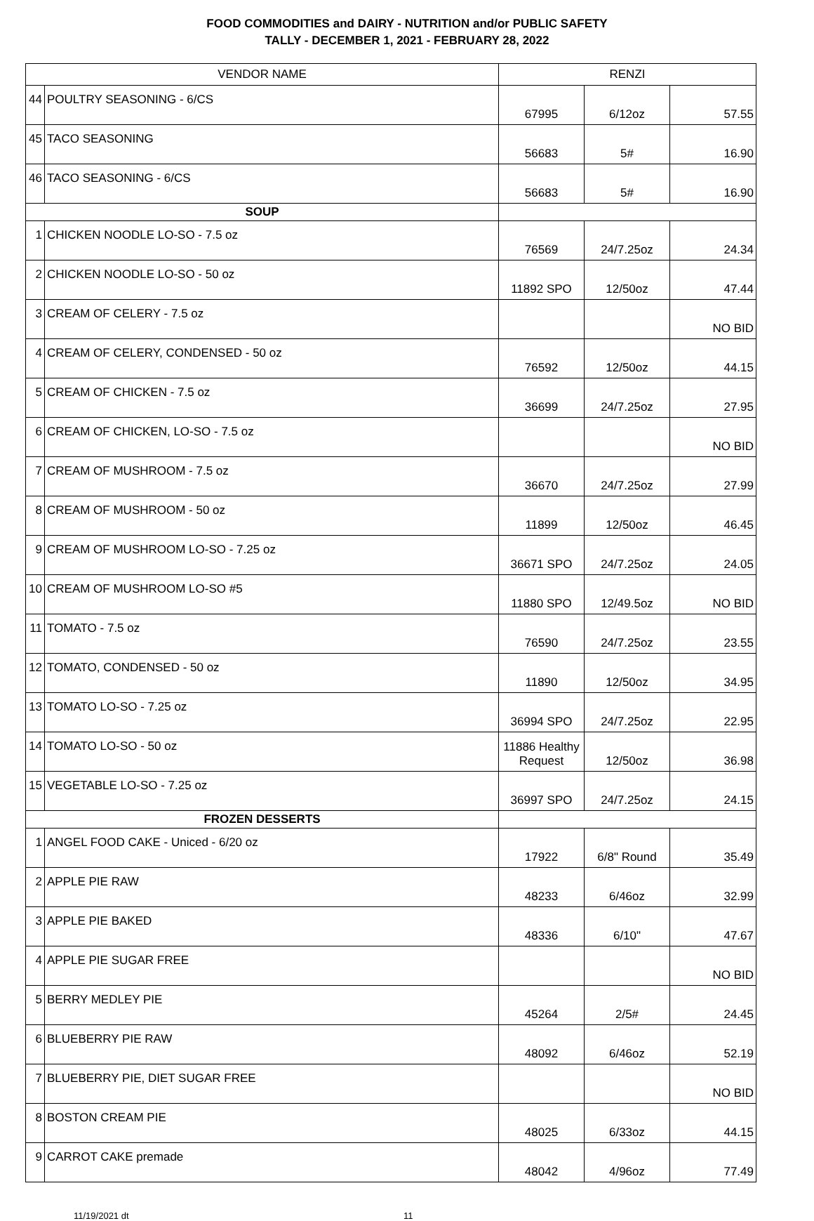FOOD COMMODITIES and DAIRY - NUTRITION and/or PUBLIC SAFETY
TALLY - DECEMBER 1, 2021 - FEBRUARY 28, 2022
| VENDOR NAME | | RENZI | | |
| --- | --- | --- | --- | --- |
| 44 | POULTRY SEASONING - 6/CS | 67995 | 6/12oz | 57.55 |
| 45 | TACO SEASONING | 56683 | 5# | 16.90 |
| 46 | TACO SEASONING - 6/CS | 56683 | 5# | 16.90 |
| SOUP | | | | |
| 1 | CHICKEN NOODLE LO-SO - 7.5 oz | 76569 | 24/7.25oz | 24.34 |
| 2 | CHICKEN NOODLE LO-SO - 50 oz | 11892 SPO | 12/50oz | 47.44 |
| 3 | CREAM OF CELERY - 7.5 oz | | | NO BID |
| 4 | CREAM OF CELERY, CONDENSED - 50 oz | 76592 | 12/50oz | 44.15 |
| 5 | CREAM OF CHICKEN - 7.5 oz | 36699 | 24/7.25oz | 27.95 |
| 6 | CREAM OF CHICKEN, LO-SO - 7.5 oz | | | NO BID |
| 7 | CREAM OF MUSHROOM - 7.5 oz | 36670 | 24/7.25oz | 27.99 |
| 8 | CREAM OF MUSHROOM - 50 oz | 11899 | 12/50oz | 46.45 |
| 9 | CREAM OF MUSHROOM LO-SO - 7.25 oz | 36671 SPO | 24/7.25oz | 24.05 |
| 10 | CREAM OF MUSHROOM LO-SO #5 | 11880 SPO | 12/49.5oz | NO BID |
| 11 | TOMATO - 7.5 oz | 76590 | 24/7.25oz | 23.55 |
| 12 | TOMATO, CONDENSED - 50 oz | 11890 | 12/50oz | 34.95 |
| 13 | TOMATO LO-SO - 7.25 oz | 36994 SPO | 24/7.25oz | 22.95 |
| 14 | TOMATO LO-SO - 50 oz | 11886 Healthy Request | 12/50oz | 36.98 |
| 15 | VEGETABLE LO-SO - 7.25 oz | 36997 SPO | 24/7.25oz | 24.15 |
| FROZEN DESSERTS | | | | |
| 1 | ANGEL FOOD CAKE - Uniced - 6/20 oz | 17922 | 6/8" Round | 35.49 |
| 2 | APPLE PIE RAW | 48233 | 6/46oz | 32.99 |
| 3 | APPLE PIE BAKED | 48336 | 6/10" | 47.67 |
| 4 | APPLE PIE SUGAR FREE | | | NO BID |
| 5 | BERRY MEDLEY PIE | 45264 | 2/5# | 24.45 |
| 6 | BLUEBERRY PIE RAW | 48092 | 6/46oz | 52.19 |
| 7 | BLUEBERRY PIE, DIET SUGAR FREE | | | NO BID |
| 8 | BOSTON CREAM PIE | 48025 | 6/33oz | 44.15 |
| 9 | CARROT CAKE premade | 48042 | 4/96oz | 77.49 |
11/19/2021 dt 11